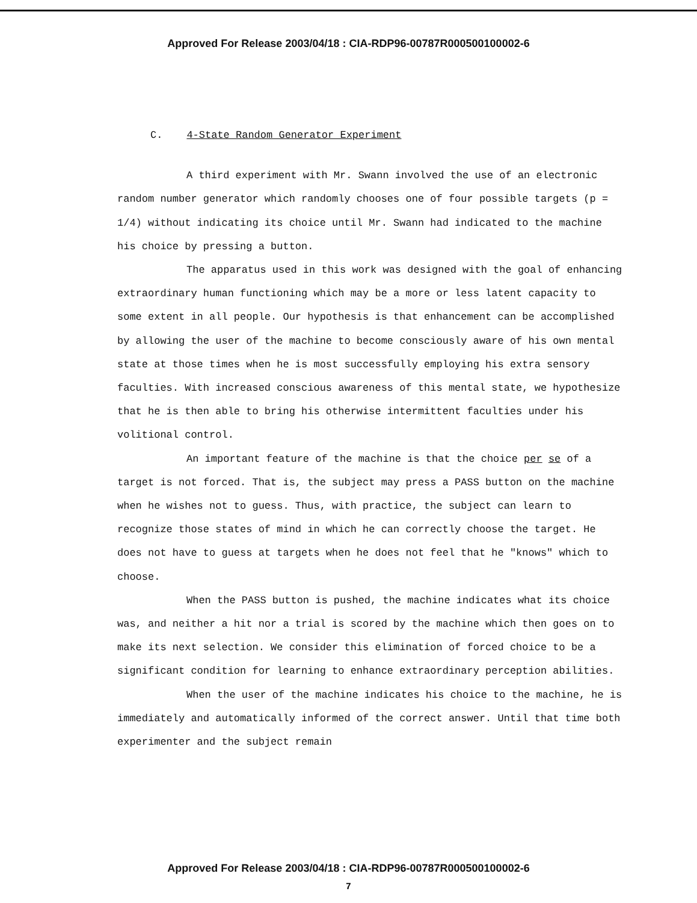Approved For Release 2003/04/18 : CIA-RDP96-00787R000500100002-6
C. 4-State Random Generator Experiment
A third experiment with Mr. Swann involved the use of an electronic random number generator which randomly chooses one of four possible targets (p = 1/4) without indicating its choice until Mr. Swann had indicated to the machine his choice by pressing a button.
The apparatus used in this work was designed with the goal of enhancing extraordinary human functioning which may be a more or less latent capacity to some extent in all people. Our hypothesis is that enhancement can be accomplished by allowing the user of the machine to become consciously aware of his own mental state at those times when he is most successfully employing his extra sensory faculties. With increased conscious awareness of this mental state, we hypothesize that he is then able to bring his otherwise intermittent faculties under his volitional control.
An important feature of the machine is that the choice per se of a target is not forced. That is, the subject may press a PASS button on the machine when he wishes not to guess. Thus, with practice, the subject can learn to recognize those states of mind in which he can correctly choose the target. He does not have to guess at targets when he does not feel that he "knows" which to choose.
When the PASS button is pushed, the machine indicates what its choice was, and neither a hit nor a trial is scored by the machine which then goes on to make its next selection. We consider this elimination of forced choice to be a significant condition for learning to enhance extraordinary perception abilities.
When the user of the machine indicates his choice to the machine, he is immediately and automatically informed of the correct answer. Until that time both experimenter and the subject remain
Approved For Release 2003/04/18 : CIA-RDP96-00787R000500100002-6
7